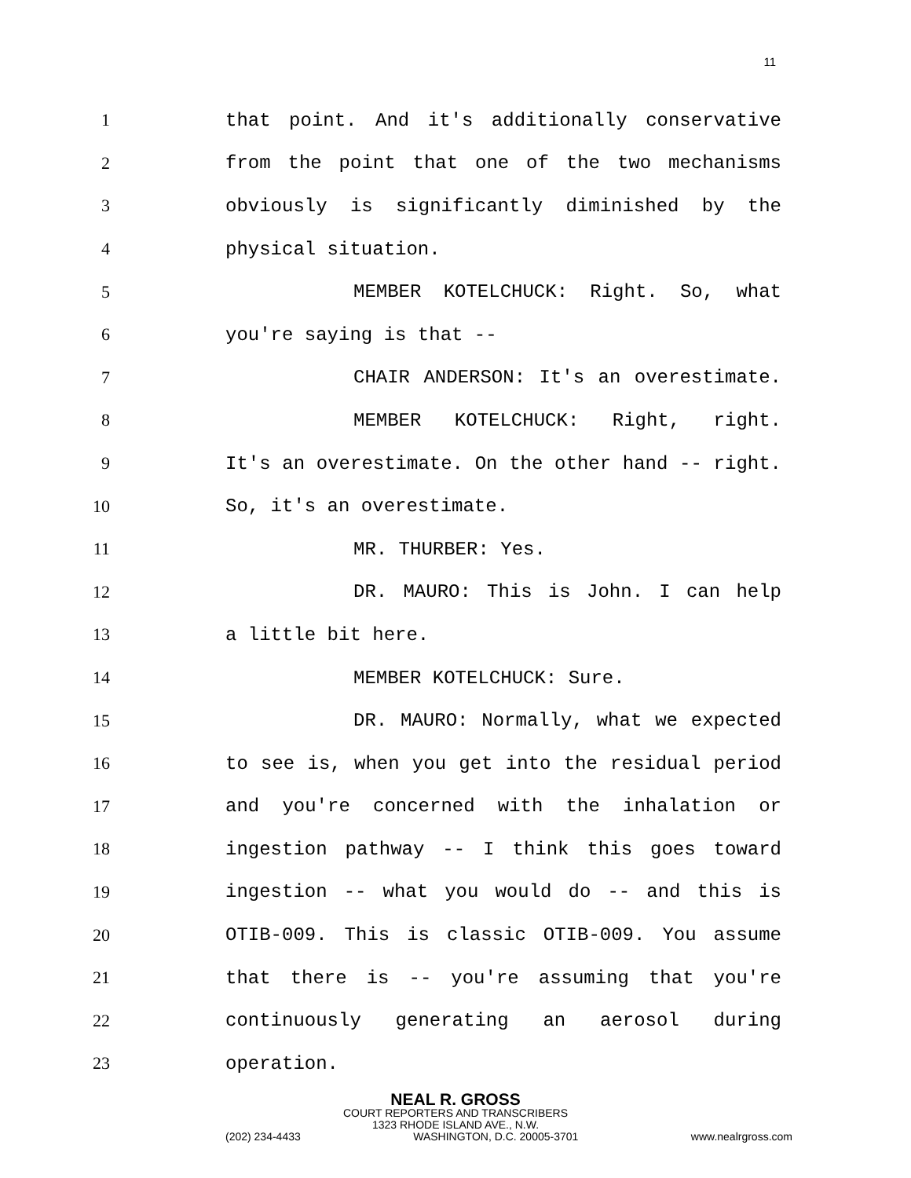11
1 that point. And it's additionally conservative
2 from the point that one of the two mechanisms
3 obviously is significantly diminished by the
4 physical situation.
5 MEMBER KOTELCHUCK: Right. So, what
6 you're saying is that --
7 CHAIR ANDERSON: It's an overestimate.
8 MEMBER KOTELCHUCK: Right, right.
9 It's an overestimate. On the other hand -- right.
10 So, it's an overestimate.
11 MR. THURBER: Yes.
12 DR. MAURO: This is John. I can help
13 a little bit here.
14 MEMBER KOTELCHUCK: Sure.
15 DR. MAURO: Normally, what we expected
16 to see is, when you get into the residual period
17 and you're concerned with the inhalation or
18 ingestion pathway -- I think this goes toward
19 ingestion -- what you would do -- and this is
20 OTIB-009. This is classic OTIB-009. You assume
21 that there is -- you're assuming that you're
22 continuously generating an aerosol during
23 operation.
NEAL R. GROSS
COURT REPORTERS AND TRANSCRIBERS
1323 RHODE ISLAND AVE., N.W.
(202) 234-4433 WASHINGTON, D.C. 20005-3701 www.nealrgross.com